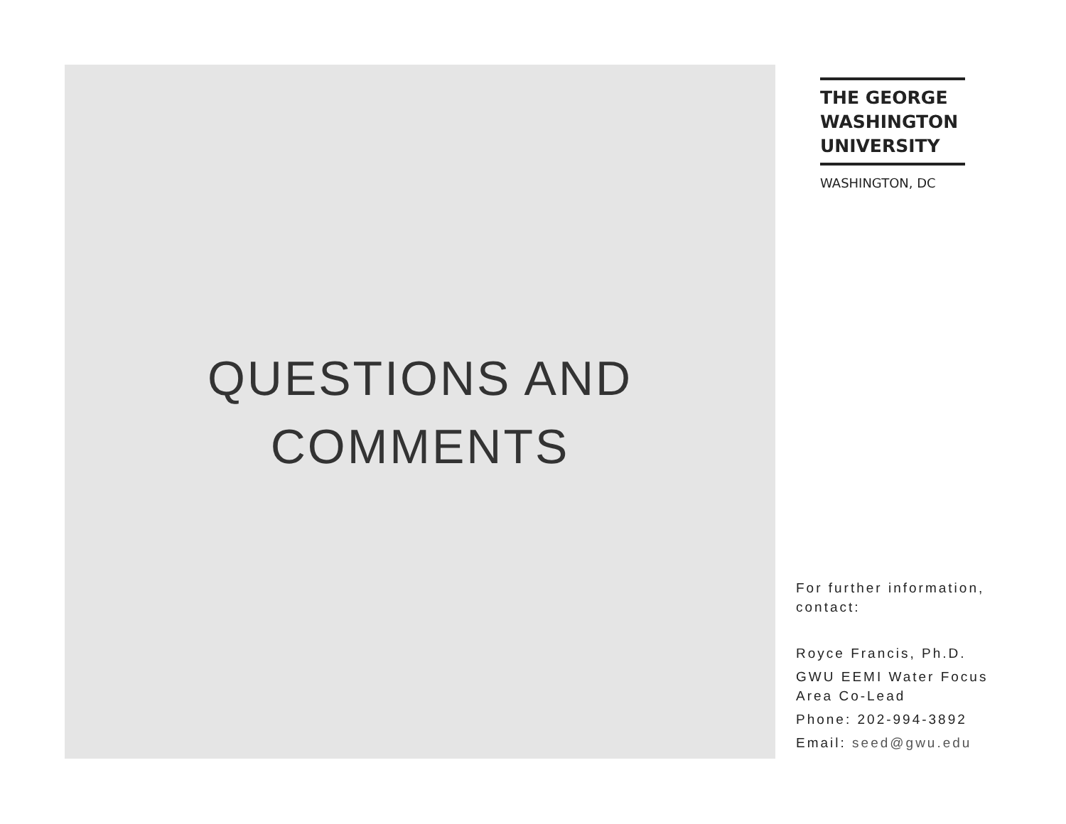QUESTIONS AND
COMMENTS
THE GEORGE
WASHINGTON
UNIVERSITY
WASHINGTON, DC
For further information, contact:
Royce Francis, Ph.D.
GWU EEMI Water Focus Area Co-Lead
Phone: 202-994-3892
Email: seed@gwu.edu